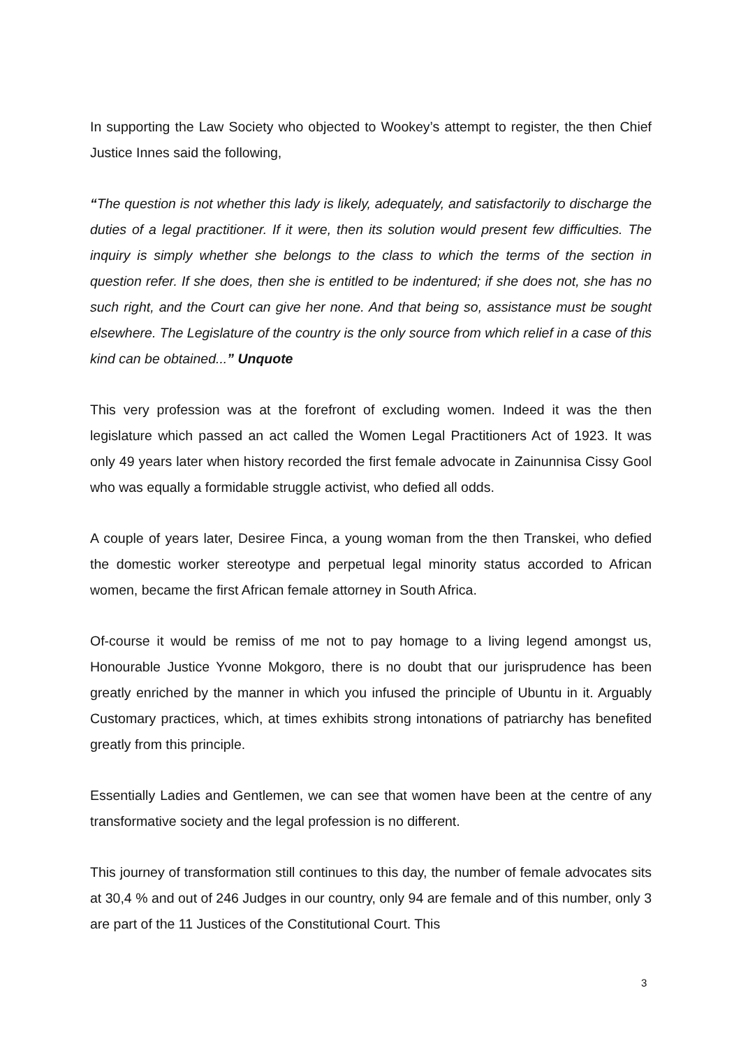In supporting the Law Society who objected to Wookey’s attempt to register, the then Chief Justice Innes said the following,
“The question is not whether this lady is likely, adequately, and satisfactorily to discharge the duties of a legal practitioner. If it were, then its solution would present few difficulties. The inquiry is simply whether she belongs to the class to which the terms of the section in question refer. If she does, then she is entitled to be indentured; if she does not, she has no such right, and the Court can give her none. And that being so, assistance must be sought elsewhere. The Legislature of the country is the only source from which relief in a case of this kind can be obtained...” Unquote
This very profession was at the forefront of excluding women. Indeed it was the then legislature which passed an act called the Women Legal Practitioners Act of 1923. It was only 49 years later when history recorded the first female advocate in Zainunnisa Cissy Gool who was equally a formidable struggle activist, who defied all odds.
A couple of years later, Desiree Finca, a young woman from the then Transkei, who defied the domestic worker stereotype and perpetual legal minority status accorded to African women, became the first African female attorney in South Africa.
Of-course it would be remiss of me not to pay homage to a living legend amongst us, Honourable Justice Yvonne Mokgoro, there is no doubt that our jurisprudence has been greatly enriched by the manner in which you infused the principle of Ubuntu in it. Arguably Customary practices, which, at times exhibits strong intonations of patriarchy has benefited greatly from this principle.
Essentially Ladies and Gentlemen, we can see that women have been at the centre of any transformative society and the legal profession is no different.
This journey of transformation still continues to this day, the number of female advocates sits at 30,4 % and out of 246 Judges in our country, only 94 are female and of this number, only 3 are part of the 11 Justices of the Constitutional Court. This
3